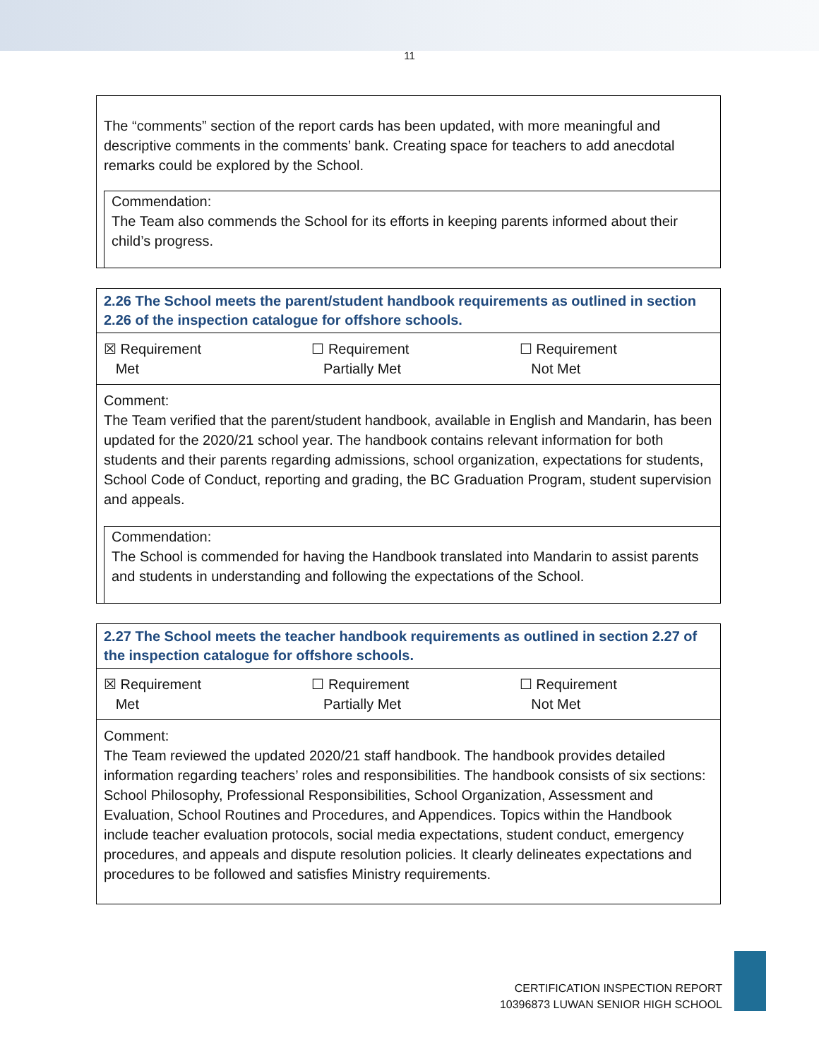11
The “comments” section of the report cards has been updated, with more meaningful and descriptive comments in the comments’ bank. Creating space for teachers to add anecdotal remarks could be explored by the School.
Commendation:
The Team also commends the School for its efforts in keeping parents informed about their child’s progress.
2.26 The School meets the parent/student handbook requirements as outlined in section 2.26 of the inspection catalogue for offshore schools.
| ☒ Requirement Met | ☐ Requirement Partially Met | ☐ Requirement Not Met |
Comment:
The Team verified that the parent/student handbook, available in English and Mandarin, has been updated for the 2020/21 school year. The handbook contains relevant information for both students and their parents regarding admissions, school organization, expectations for students, School Code of Conduct, reporting and grading, the BC Graduation Program, student supervision and appeals.
Commendation:
The School is commended for having the Handbook translated into Mandarin to assist parents and students in understanding and following the expectations of the School.
2.27 The School meets the teacher handbook requirements as outlined in section 2.27 of the inspection catalogue for offshore schools.
| ☒ Requirement Met | ☐ Requirement Partially Met | ☐ Requirement Not Met |
Comment:
The Team reviewed the updated 2020/21 staff handbook. The handbook provides detailed information regarding teachers’ roles and responsibilities. The handbook consists of six sections: School Philosophy, Professional Responsibilities, School Organization, Assessment and Evaluation, School Routines and Procedures, and Appendices. Topics within the Handbook include teacher evaluation protocols, social media expectations, student conduct, emergency procedures, and appeals and dispute resolution policies. It clearly delineates expectations and procedures to be followed and satisfies Ministry requirements.
CERTIFICATION INSPECTION REPORT
10396873 LUWAN SENIOR HIGH SCHOOL